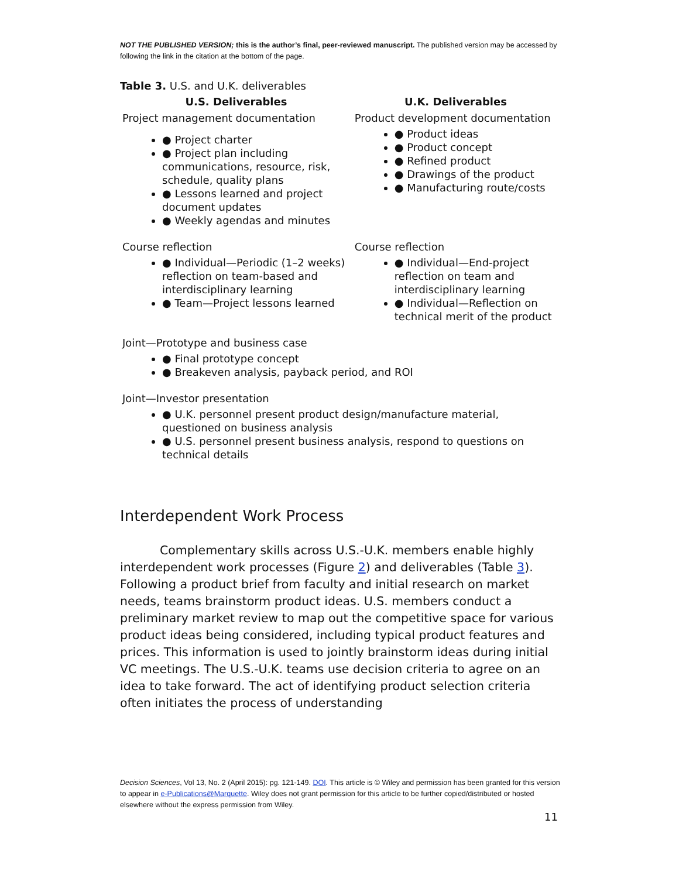NOT THE PUBLISHED VERSION; this is the author’s final, peer-reviewed manuscript. The published version may be accessed by following the link in the citation at the bottom of the page.
Table 3. U.S. and U.K. deliverables
| U.S. Deliverables | U.K. Deliverables |
| --- | --- |
| Project management documentation ● Project charter ● Project plan including communications, resource, risk, schedule, quality plans ● Lessons learned and project document updates ● Weekly agendas and minutes | Product development documentation ● Product ideas ● Product concept ● Refined product ● Drawings of the product ● Manufacturing route/costs |
| Course reflection ● Individual—Periodic (1–2 weeks) reflection on team-based and interdisciplinary learning ● Team—Project lessons learned | Course reflection ● Individual—End-project reflection on team and interdisciplinary learning ● Individual—Reflection on technical merit of the product |
| Joint—Prototype and business case ● Final prototype concept ● Breakeven analysis, payback period, and ROI | |
| Joint—Investor presentation ● U.K. personnel present product design/manufacture material, questioned on business analysis ● U.S. personnel present business analysis, respond to questions on technical details | |
Interdependent Work Process
Complementary skills across U.S.-U.K. members enable highly interdependent work processes (Figure 2) and deliverables (Table 3). Following a product brief from faculty and initial research on market needs, teams brainstorm product ideas. U.S. members conduct a preliminary market review to map out the competitive space for various product ideas being considered, including typical product features and prices. This information is used to jointly brainstorm ideas during initial VC meetings. The U.S.-U.K. teams use decision criteria to agree on an idea to take forward. The act of identifying product selection criteria often initiates the process of understanding
Decision Sciences, Vol 13, No. 2 (April 2015): pg. 121-149. DOI. This article is © Wiley and permission has been granted for this version to appear in e-Publications@Marquette. Wiley does not grant permission for this article to be further copied/distributed or hosted elsewhere without the express permission from Wiley.
11